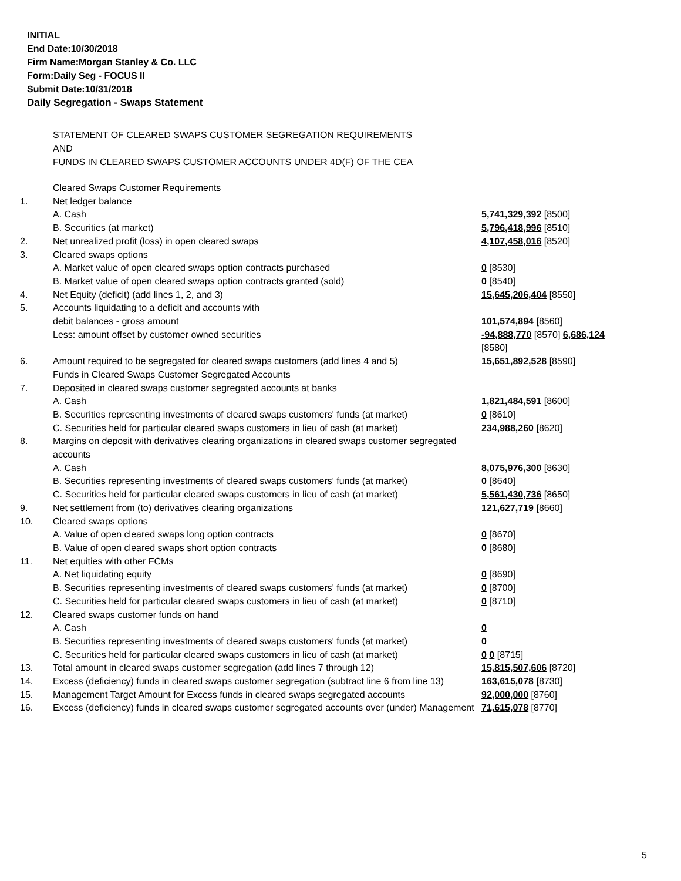INITIAL
End Date:10/30/2018
Firm Name:Morgan Stanley & Co. LLC
Form:Daily Seg - FOCUS II
Submit Date:10/31/2018
Daily Segregation - Swaps Statement
STATEMENT OF CLEARED SWAPS CUSTOMER SEGREGATION REQUIREMENTS
AND
FUNDS IN CLEARED SWAPS CUSTOMER ACCOUNTS UNDER 4D(F) OF THE CEA
| | Cleared Swaps Customer Requirements | |
| 1. | Net ledger balance | |
| | A. Cash | 5,741,329,392 [8500] |
| | B. Securities (at market) | 5,796,418,996 [8510] |
| 2. | Net unrealized profit (loss) in open cleared swaps | 4,107,458,016 [8520] |
| 3. | Cleared swaps options | |
| | A. Market value of open cleared swaps option contracts purchased | 0 [8530] |
| | B. Market value of open cleared swaps option contracts granted (sold) | 0 [8540] |
| 4. | Net Equity (deficit) (add lines 1, 2, and 3) | 15,645,206,404 [8550] |
| 5. | Accounts liquidating to a deficit and accounts with | |
| | debit balances - gross amount | 101,574,894 [8560] |
| | Less: amount offset by customer owned securities | -94,888,770 [8570] 6,686,124 [8580] |
| 6. | Amount required to be segregated for cleared swaps customers (add lines 4 and 5) | 15,651,892,528 [8590] |
| | Funds in Cleared Swaps Customer Segregated Accounts | |
| 7. | Deposited in cleared swaps customer segregated accounts at banks | |
| | A. Cash | 1,821,484,591 [8600] |
| | B. Securities representing investments of cleared swaps customers' funds (at market) | 0 [8610] |
| | C. Securities held for particular cleared swaps customers in lieu of cash (at market) | 234,988,260 [8620] |
| 8. | Margins on deposit with derivatives clearing organizations in cleared swaps customer segregated accounts | |
| | A. Cash | 8,075,976,300 [8630] |
| | B. Securities representing investments of cleared swaps customers' funds (at market) | 0 [8640] |
| | C. Securities held for particular cleared swaps customers in lieu of cash (at market) | 5,561,430,736 [8650] |
| 9. | Net settlement from (to) derivatives clearing organizations | 121,627,719 [8660] |
| 10. | Cleared swaps options | |
| | A. Value of open cleared swaps long option contracts | 0 [8670] |
| | B. Value of open cleared swaps short option contracts | 0 [8680] |
| 11. | Net equities with other FCMs | |
| | A. Net liquidating equity | 0 [8690] |
| | B. Securities representing investments of cleared swaps customers' funds (at market) | 0 [8700] |
| | C. Securities held for particular cleared swaps customers in lieu of cash (at market) | 0 [8710] |
| 12. | Cleared swaps customer funds on hand | |
| | A. Cash | 0 |
| | B. Securities representing investments of cleared swaps customers' funds (at market) | 0 |
| | C. Securities held for particular cleared swaps customers in lieu of cash (at market) | 0 0 [8715] |
| 13. | Total amount in cleared swaps customer segregation (add lines 7 through 12) | 15,815,507,606 [8720] |
| 14. | Excess (deficiency) funds in cleared swaps customer segregation (subtract line 6 from line 13) | 163,615,078 [8730] |
| 15. | Management Target Amount for Excess funds in cleared swaps segregated accounts | 92,000,000 [8760] |
| 16. | Excess (deficiency) funds in cleared swaps customer segregated accounts over (under) Management | 71,615,078 [8770] |
5